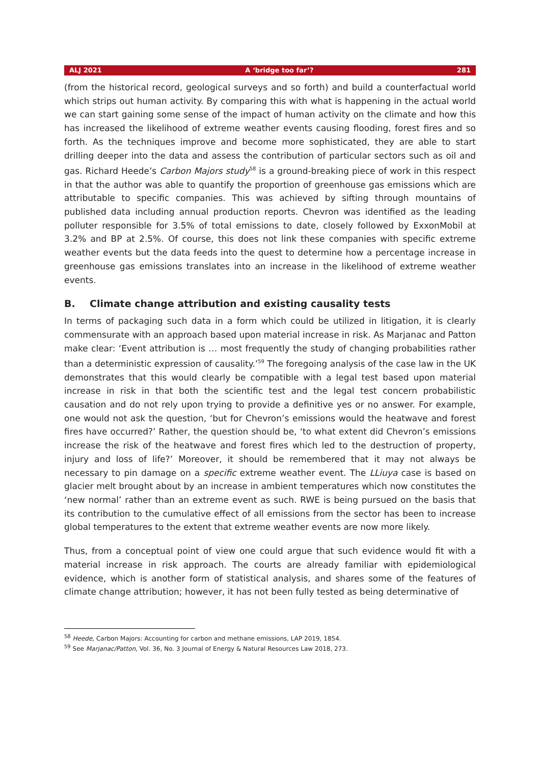ALJ 2021 A ‘bridge too far’? 281
(from the historical record, geological surveys and so forth) and build a counterfactual world which strips out human activity. By comparing this with what is happening in the actual world we can start gaining some sense of the impact of human activity on the climate and how this has increased the likelihood of extreme weather events causing flooding, forest fires and so forth. As the techniques improve and become more sophisticated, they are able to start drilling deeper into the data and assess the contribution of particular sectors such as oil and gas. Richard Heede’s Carbon Majors study<sup>58</sup> is a ground-breaking piece of work in this respect in that the author was able to quantify the proportion of greenhouse gas emissions which are attributable to specific companies. This was achieved by sifting through mountains of published data including annual production reports. Chevron was identified as the leading polluter responsible for 3.5% of total emissions to date, closely followed by ExxonMobil at 3.2% and BP at 2.5%. Of course, this does not link these companies with specific extreme weather events but the data feeds into the quest to determine how a percentage increase in greenhouse gas emissions translates into an increase in the likelihood of extreme weather events.
B. Climate change attribution and existing causality tests
In terms of packaging such data in a form which could be utilized in litigation, it is clearly commensurate with an approach based upon material increase in risk. As Marjanac and Patton make clear: ‘Event attribution is … most frequently the study of changing probabilities rather than a deterministic expression of causality.’<sup>59</sup> The foregoing analysis of the case law in the UK demonstrates that this would clearly be compatible with a legal test based upon material increase in risk in that both the scientific test and the legal test concern probabilistic causation and do not rely upon trying to provide a definitive yes or no answer. For example, one would not ask the question, ‘but for Chevron’s emissions would the heatwave and forest fires have occurred?’ Rather, the question should be, ‘to what extent did Chevron’s emissions increase the risk of the heatwave and forest fires which led to the destruction of property, injury and loss of life?’ Moreover, it should be remembered that it may not always be necessary to pin damage on a specific extreme weather event. The LLiuya case is based on glacier melt brought about by an increase in ambient temperatures which now constitutes the ‘new normal’ rather than an extreme event as such. RWE is being pursued on the basis that its contribution to the cumulative effect of all emissions from the sector has been to increase global temperatures to the extent that extreme weather events are now more likely.
Thus, from a conceptual point of view one could argue that such evidence would fit with a material increase in risk approach. The courts are already familiar with epidemiological evidence, which is another form of statistical analysis, and shares some of the features of climate change attribution; however, it has not been fully tested as being determinative of
<sup>58</sup> Heede, Carbon Majors: Accounting for carbon and methane emissions, LAP 2019, 1854.
<sup>59</sup> See Marjanac/Patton, Vol. 36, No. 3 Journal of Energy & Natural Resources Law 2018, 273.